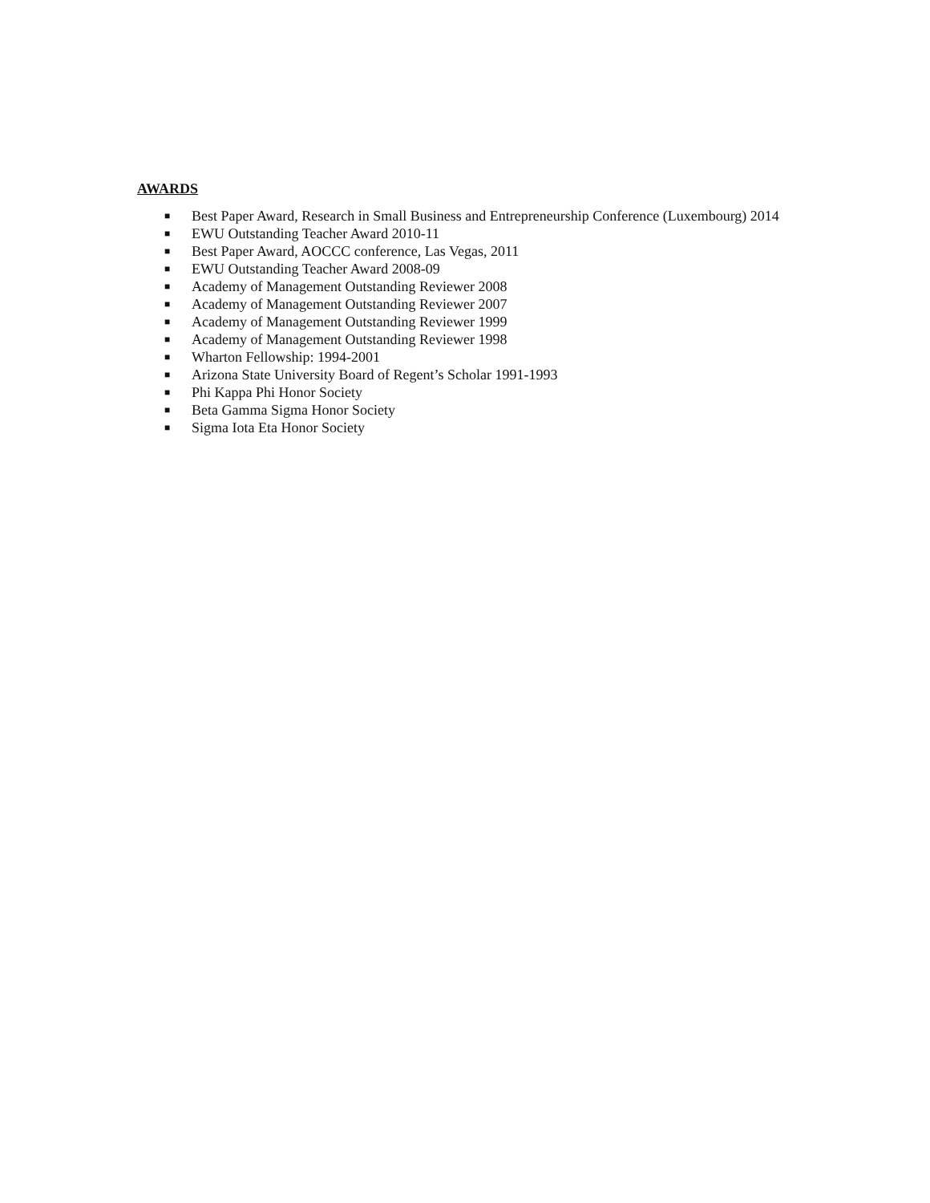AWARDS
■ Best Paper Award, Research in Small Business and Entrepreneurship Conference (Luxembourg) 2014
■ EWU Outstanding Teacher Award 2010-11
■ Best Paper Award, AOCCC conference, Las Vegas, 2011
■ EWU Outstanding Teacher Award 2008-09
■ Academy of Management Outstanding Reviewer 2008
■ Academy of Management Outstanding Reviewer 2007
■ Academy of Management Outstanding Reviewer 1999
■ Academy of Management Outstanding Reviewer 1998
■ Wharton Fellowship: 1994-2001
■ Arizona State University Board of Regent’s Scholar 1991-1993
■ Phi Kappa Phi Honor Society
■ Beta Gamma Sigma Honor Society
■ Sigma Iota Eta Honor Society